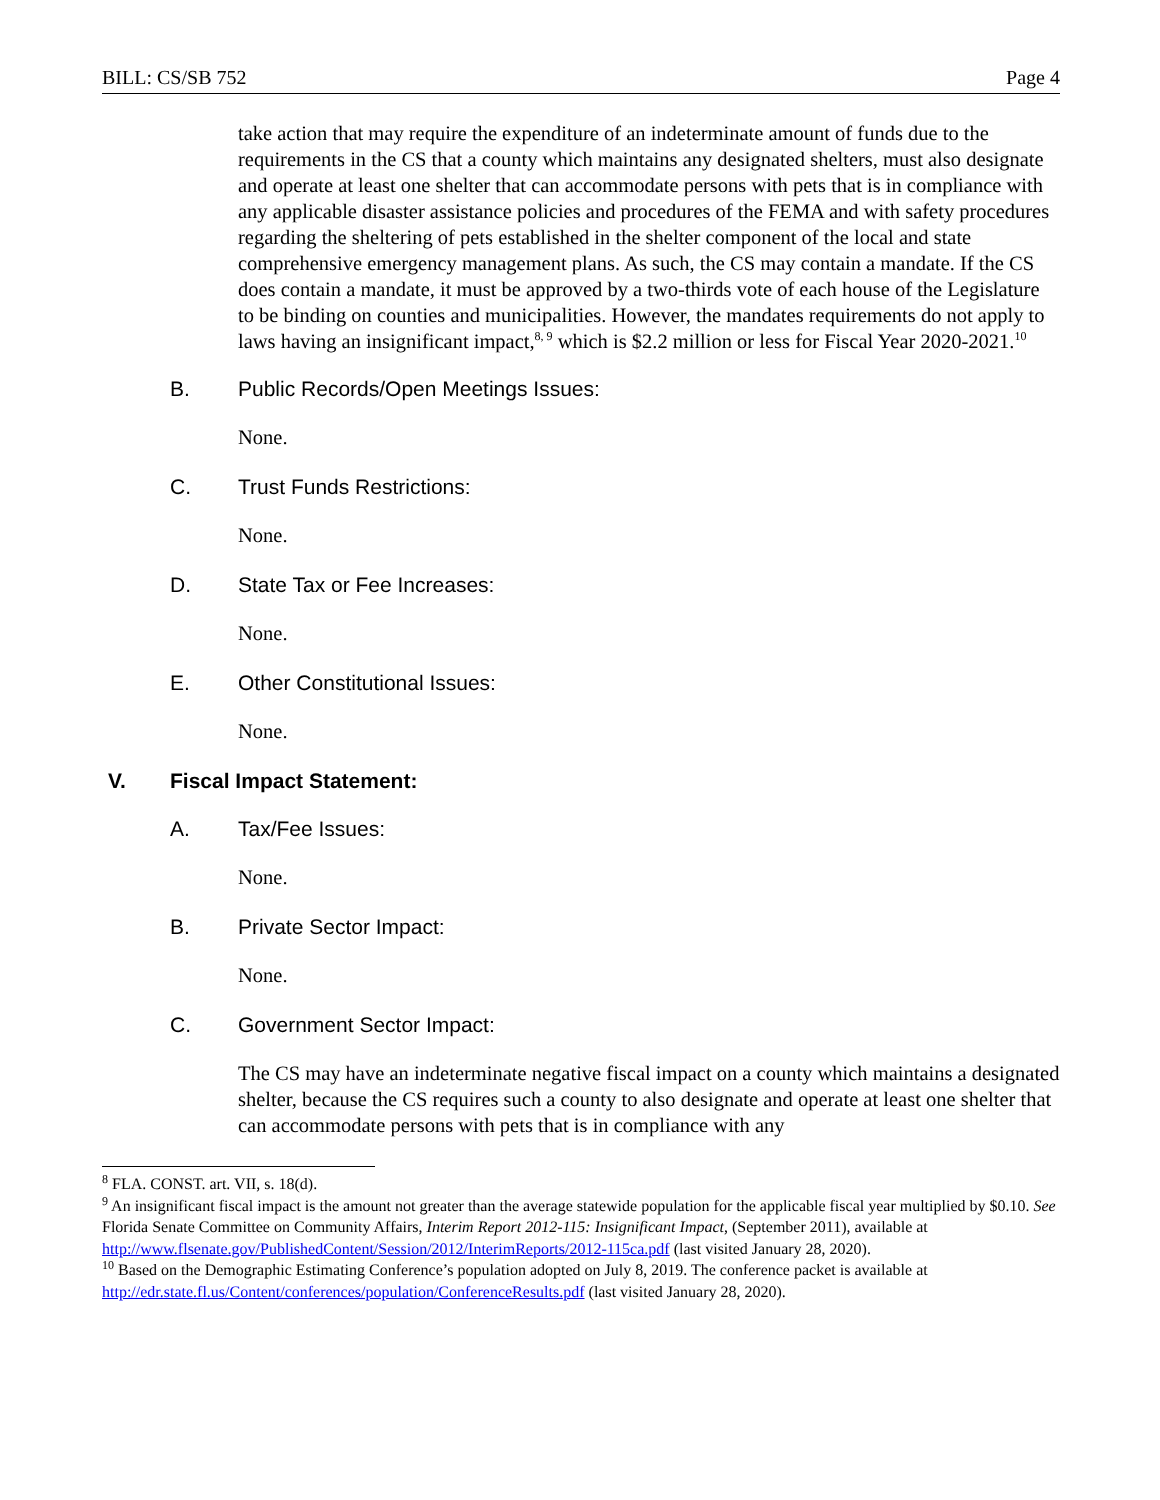BILL: CS/SB 752 Page 4
take action that may require the expenditure of an indeterminate amount of funds due to the requirements in the CS that a county which maintains any designated shelters, must also designate and operate at least one shelter that can accommodate persons with pets that is in compliance with any applicable disaster assistance policies and procedures of the FEMA and with safety procedures regarding the sheltering of pets established in the shelter component of the local and state comprehensive emergency management plans. As such, the CS may contain a mandate. If the CS does contain a mandate, it must be approved by a two-thirds vote of each house of the Legislature to be binding on counties and municipalities. However, the mandates requirements do not apply to laws having an insignificant impact,<sup>8, 9</sup> which is $2.2 million or less for Fiscal Year 2020-2021.<sup>10</sup>
B. Public Records/Open Meetings Issues:
None.
C. Trust Funds Restrictions:
None.
D. State Tax or Fee Increases:
None.
E. Other Constitutional Issues:
None.
V. Fiscal Impact Statement:
A. Tax/Fee Issues:
None.
B. Private Sector Impact:
None.
C. Government Sector Impact:
The CS may have an indeterminate negative fiscal impact on a county which maintains a designated shelter, because the CS requires such a county to also designate and operate at least one shelter that can accommodate persons with pets that is in compliance with any
<sup>8</sup> FLA. CONST. art. VII, s. 18(d).
<sup>9</sup> An insignificant fiscal impact is the amount not greater than the average statewide population for the applicable fiscal year multiplied by $0.10. See Florida Senate Committee on Community Affairs, Interim Report 2012-115: Insignificant Impact, (September 2011), available at http://www.flsenate.gov/PublishedContent/Session/2012/InterimReports/2012-115ca.pdf (last visited January 28, 2020).
<sup>10</sup> Based on the Demographic Estimating Conference’s population adopted on July 8, 2019. The conference packet is available at http://edr.state.fl.us/Content/conferences/population/ConferenceResults.pdf (last visited January 28, 2020).